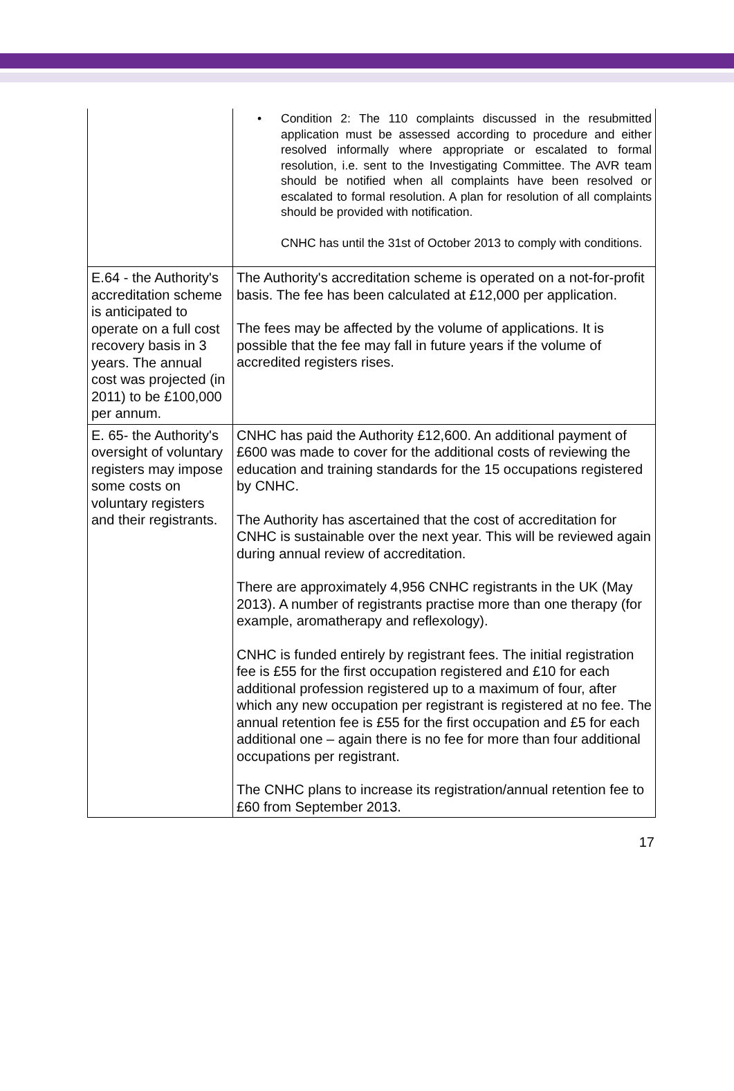| | • Condition 2: The 110 complaints discussed in the resubmitted application must be assessed according to procedure and either resolved informally where appropriate or escalated to formal resolution, i.e. sent to the Investigating Committee. The AVR team should be notified when all complaints have been resolved or escalated to formal resolution. A plan for resolution of all complaints should be provided with notification. CNHC has until the 31st of October 2013 to comply with conditions. |
| E.64 - the Authority's accreditation scheme is anticipated to operate on a full cost recovery basis in 3 years. The annual cost was projected (in 2011) to be £100,000 per annum. | The Authority's accreditation scheme is operated on a not-for-profit basis. The fee has been calculated at £12,000 per application. The fees may be affected by the volume of applications. It is possible that the fee may fall in future years if the volume of accredited registers rises. |
| E. 65- the Authority's oversight of voluntary registers may impose some costs on voluntary registers and their registrants. | CNHC has paid the Authority £12,600. An additional payment of £600 was made to cover for the additional costs of reviewing the education and training standards for the 15 occupations registered by CNHC. The Authority has ascertained that the cost of accreditation for CNHC is sustainable over the next year. This will be reviewed again during annual review of accreditation. There are approximately 4,956 CNHC registrants in the UK (May 2013). A number of registrants practise more than one therapy (for example, aromatherapy and reflexology). CNHC is funded entirely by registrant fees. The initial registration fee is £55 for the first occupation registered and £10 for each additional profession registered up to a maximum of four, after which any new occupation per registrant is registered at no fee. The annual retention fee is £55 for the first occupation and £5 for each additional one – again there is no fee for more than four additional occupations per registrant. The CNHC plans to increase its registration/annual retention fee to £60 from September 2013. |
17